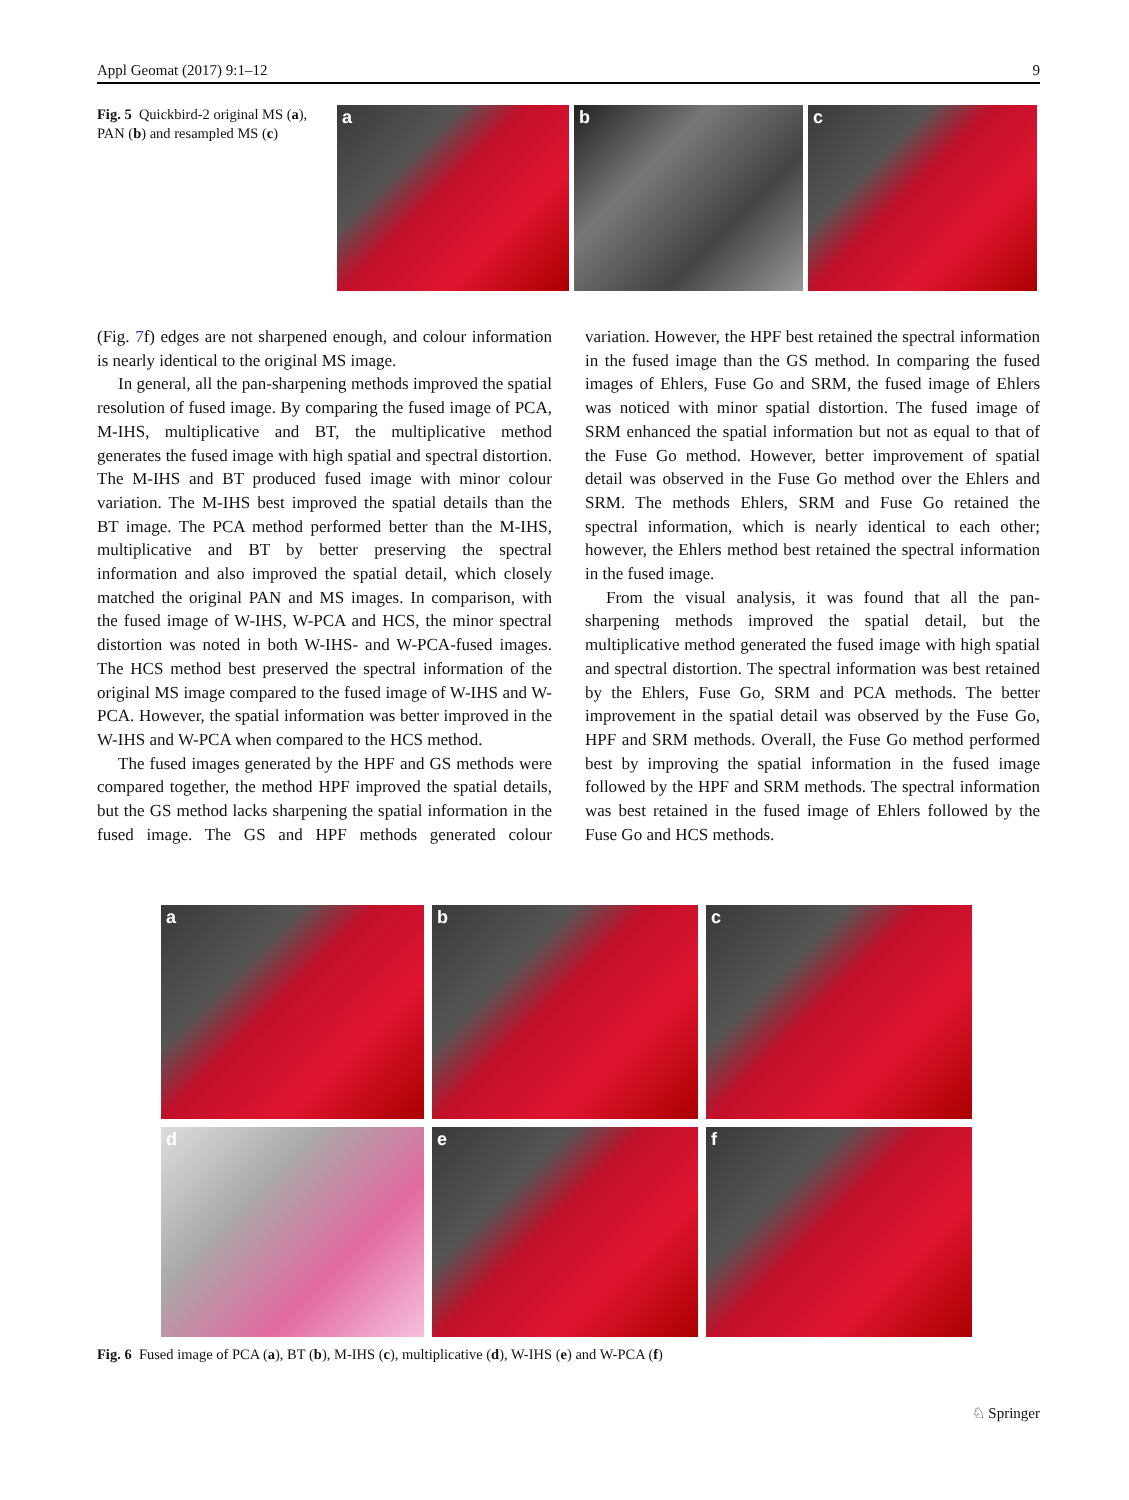Appl Geomat (2017) 9:1–12 9
Fig. 5 Quickbird-2 original MS (a), PAN (b) and resampled MS (c)
a
b
c
(Fig. 7f) edges are not sharpened enough, and colour information is nearly identical to the original MS image.
In general, all the pan-sharpening methods improved the spatial resolution of fused image. By comparing the fused image of PCA, M-IHS, multiplicative and BT, the multiplicative method generates the fused image with high spatial and spectral distortion. The M-IHS and BT produced fused image with minor colour variation. The M-IHS best improved the spatial details than the BT image. The PCA method performed better than the M-IHS, multiplicative and BT by better preserving the spectral information and also improved the spatial detail, which closely matched the original PAN and MS images. In comparison, with the fused image of W-IHS, W-PCA and HCS, the minor spectral distortion was noted in both W-IHS- and W-PCA-fused images. The HCS method best preserved the spectral information of the original MS image compared to the fused image of W-IHS and W-PCA. However, the spatial information was better improved in the W-IHS and W-PCA when compared to the HCS method.
The fused images generated by the HPF and GS methods were compared together, the method HPF improved the spatial details, but the GS method lacks sharpening the spatial information in the fused image. The GS and HPF methods generated colour variation. However, the HPF best retained the spectral information in the fused image than the GS method. In comparing the fused images of Ehlers, Fuse Go and SRM, the fused image of Ehlers was noticed with minor spatial distortion. The fused image of SRM enhanced the spatial information but not as equal to that of the Fuse Go method. However, better improvement of spatial detail was observed in the Fuse Go method over the Ehlers and SRM. The methods Ehlers, SRM and Fuse Go retained the spectral information, which is nearly identical to each other; however, the Ehlers method best retained the spectral information in the fused image.
From the visual analysis, it was found that all the pan-sharpening methods improved the spatial detail, but the multiplicative method generated the fused image with high spatial and spectral distortion. The spectral information was best retained by the Ehlers, Fuse Go, SRM and PCA methods. The better improvement in the spatial detail was observed by the Fuse Go, HPF and SRM methods. Overall, the Fuse Go method performed best by improving the spatial information in the fused image followed by the HPF and SRM methods. The spectral information was best retained in the fused image of Ehlers followed by the Fuse Go and HCS methods.
a
b
c
d
e
f
Fig. 6 Fused image of PCA (a), BT (b), M-IHS (c), multiplicative (d), W-IHS (e) and W-PCA (f)
♘ Springer